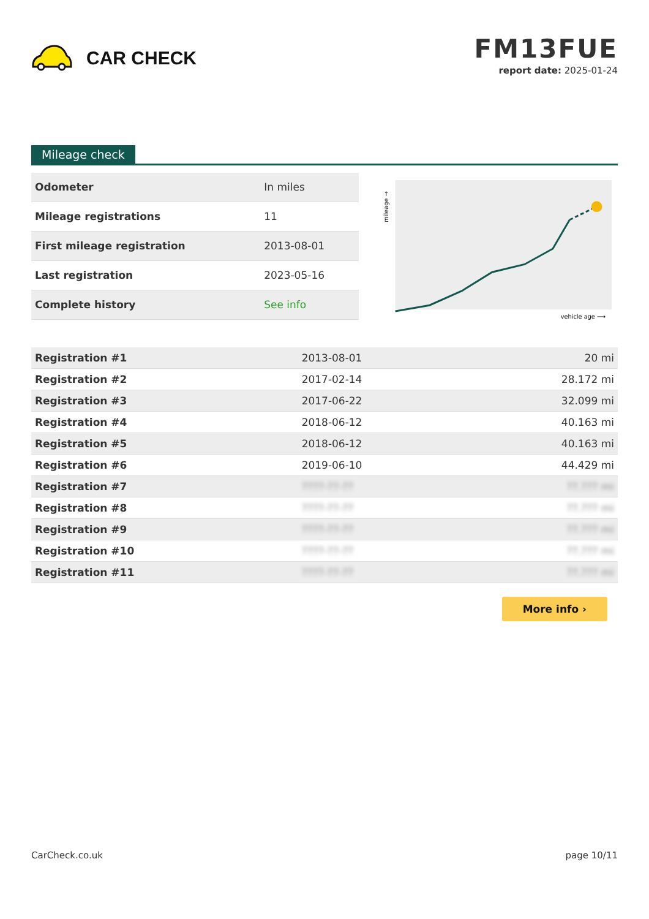CAR CHECK
FM13FUE
report date: 2025-01-24
Mileage check
| Odometer | In miles |
| Mileage registrations | 11 |
| First mileage registration | 2013-08-01 |
| Last registration | 2023-05-16 |
| Complete history | See info |
mileage →
vehicle age ⟶
| Registration #1 | 2013-08-01 | 20 mi |
| Registration #2 | 2017-02-14 | 28.172 mi |
| Registration #3 | 2017-06-22 | 32.099 mi |
| Registration #4 | 2018-06-12 | 40.163 mi |
| Registration #5 | 2018-06-12 | 40.163 mi |
| Registration #6 | 2019-06-10 | 44.429 mi |
| Registration #7 | ????-??-?? | ??.??? mi |
| Registration #8 | ????-??-?? | ??.??? mi |
| Registration #9 | ????-??-?? | ??.??? mi |
| Registration #10 | ????-??-?? | ??.??? mi |
| Registration #11 | ????-??-?? | ??.??? mi |
More info ›
CarCheck.co.uk page 10/11